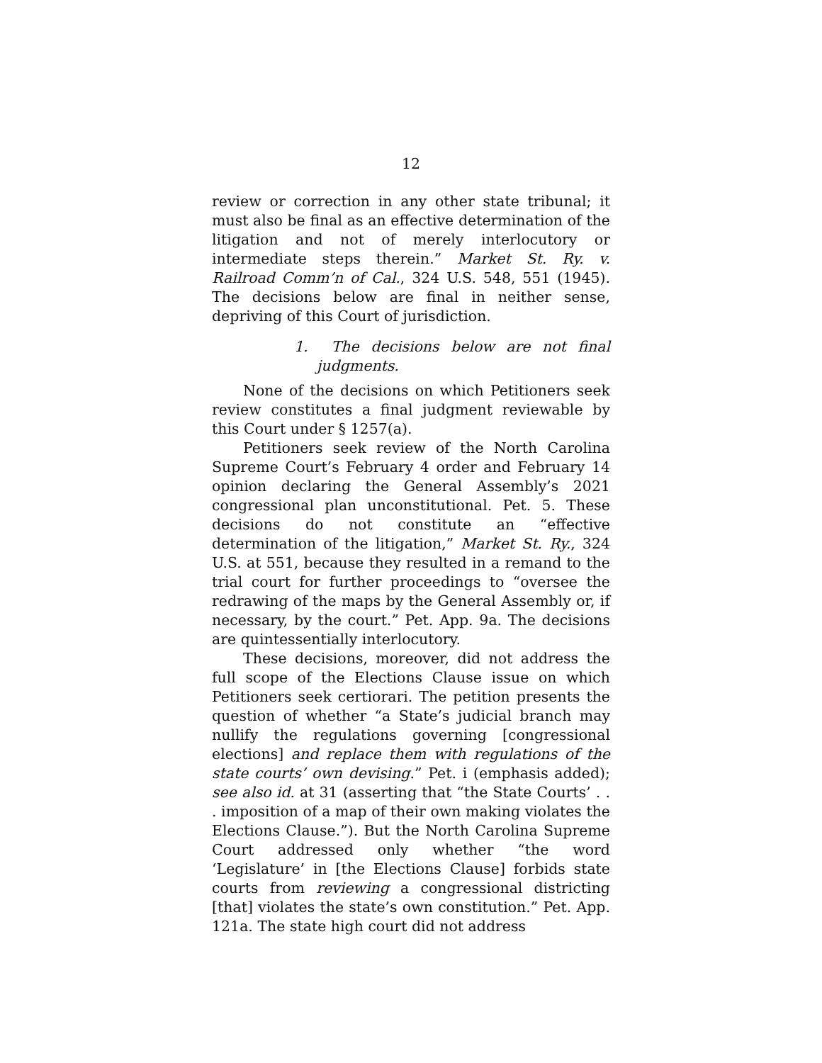12
review or correction in any other state tribunal; it must also be final as an effective determination of the litigation and not of merely interlocutory or intermediate steps therein.” Market St. Ry. v. Railroad Comm’n of Cal., 324 U.S. 548, 551 (1945). The decisions below are final in neither sense, depriving of this Court of jurisdiction.
1. The decisions below are not final judgments.
None of the decisions on which Petitioners seek review constitutes a final judgment reviewable by this Court under § 1257(a).
Petitioners seek review of the North Carolina Supreme Court’s February 4 order and February 14 opinion declaring the General Assembly’s 2021 congressional plan unconstitutional. Pet. 5. These decisions do not constitute an “effective determination of the litigation,” Market St. Ry., 324 U.S. at 551, because they resulted in a remand to the trial court for further proceedings to “oversee the redrawing of the maps by the General Assembly or, if necessary, by the court.” Pet. App. 9a. The decisions are quintessentially interlocutory.
These decisions, moreover, did not address the full scope of the Elections Clause issue on which Petitioners seek certiorari. The petition presents the question of whether “a State’s judicial branch may nullify the regulations governing [congressional elections] and replace them with regulations of the state courts’ own devising.” Pet. i (emphasis added); see also id. at 31 (asserting that “the State Courts’ . . . imposition of a map of their own making violates the Elections Clause.”). But the North Carolina Supreme Court addressed only whether “the word ‘Legislature’ in [the Elections Clause] forbids state courts from reviewing a congressional districting [that] violates the state’s own constitution.” Pet. App. 121a. The state high court did not address